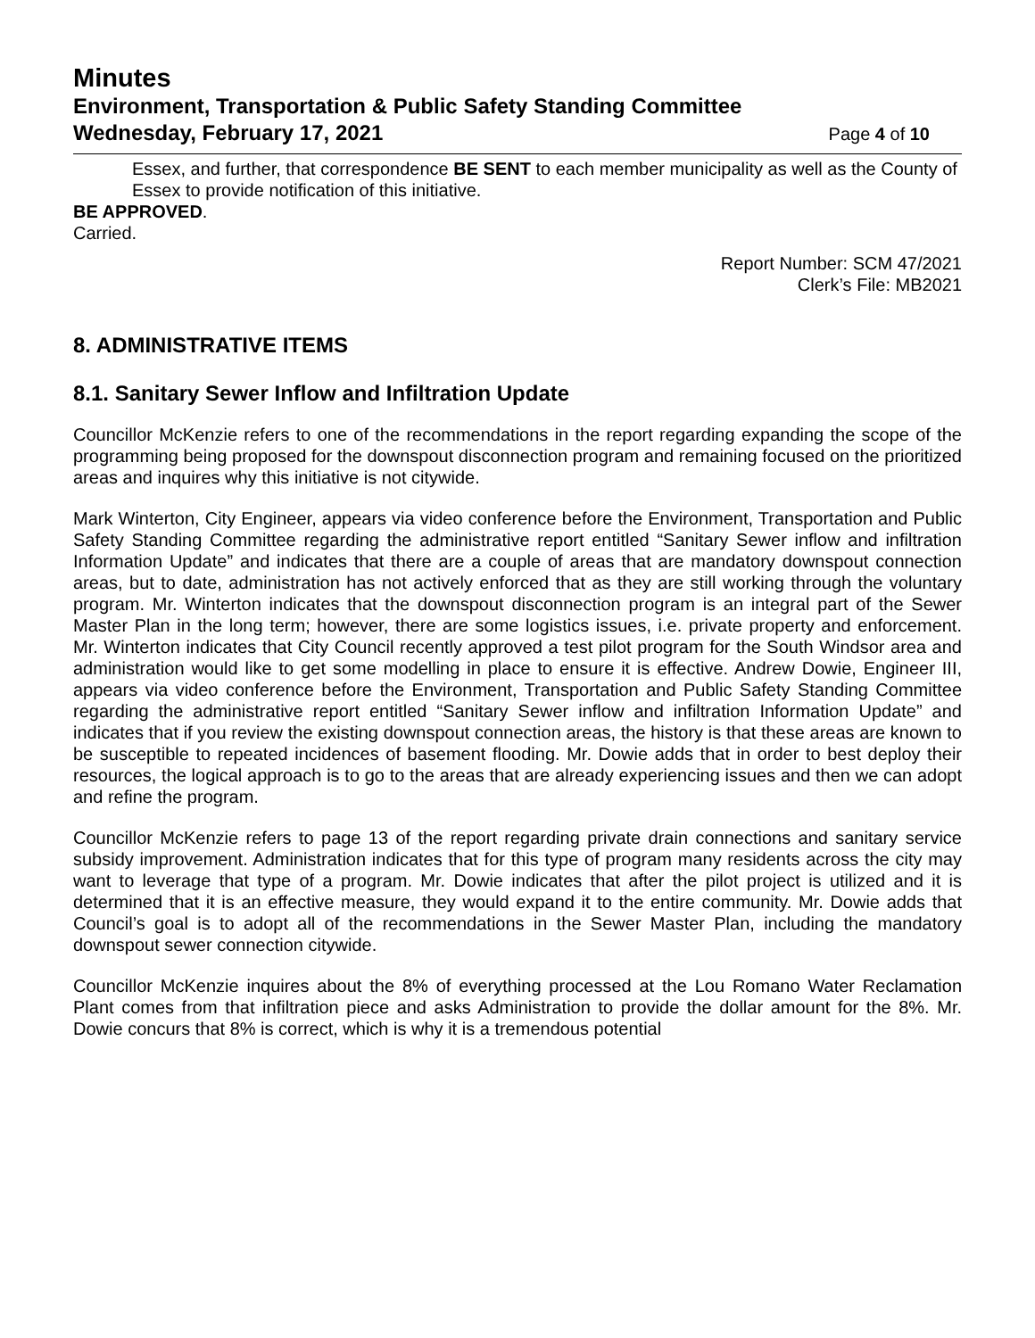Minutes
Environment, Transportation & Public Safety Standing Committee
Wednesday, February 17, 2021 Page 4 of 10
Essex, and further, that correspondence BE SENT to each member municipality as well as the County of Essex to provide notification of this initiative.
BE APPROVED.
Carried.
Report Number: SCM 47/2021
Clerk’s File: MB2021
8. ADMINISTRATIVE ITEMS
8.1. Sanitary Sewer Inflow and Infiltration Update
Councillor McKenzie refers to one of the recommendations in the report regarding expanding the scope of the programming being proposed for the downspout disconnection program and remaining focused on the prioritized areas and inquires why this initiative is not citywide.
Mark Winterton, City Engineer, appears via video conference before the Environment, Transportation and Public Safety Standing Committee regarding the administrative report entitled “Sanitary Sewer inflow and infiltration Information Update” and indicates that there are a couple of areas that are mandatory downspout connection areas, but to date, administration has not actively enforced that as they are still working through the voluntary program. Mr. Winterton indicates that the downspout disconnection program is an integral part of the Sewer Master Plan in the long term; however, there are some logistics issues, i.e. private property and enforcement. Mr. Winterton indicates that City Council recently approved a test pilot program for the South Windsor area and administration would like to get some modelling in place to ensure it is effective. Andrew Dowie, Engineer III, appears via video conference before the Environment, Transportation and Public Safety Standing Committee regarding the administrative report entitled “Sanitary Sewer inflow and infiltration Information Update” and indicates that if you review the existing downspout connection areas, the history is that these areas are known to be susceptible to repeated incidences of basement flooding. Mr. Dowie adds that in order to best deploy their resources, the logical approach is to go to the areas that are already experiencing issues and then we can adopt and refine the program.
Councillor McKenzie refers to page 13 of the report regarding private drain connections and sanitary service subsidy improvement. Administration indicates that for this type of program many residents across the city may want to leverage that type of a program. Mr. Dowie indicates that after the pilot project is utilized and it is determined that it is an effective measure, they would expand it to the entire community. Mr. Dowie adds that Council’s goal is to adopt all of the recommendations in the Sewer Master Plan, including the mandatory downspout sewer connection citywide.
Councillor McKenzie inquires about the 8% of everything processed at the Lou Romano Water Reclamation Plant comes from that infiltration piece and asks Administration to provide the dollar amount for the 8%. Mr. Dowie concurs that 8% is correct, which is why it is a tremendous potential